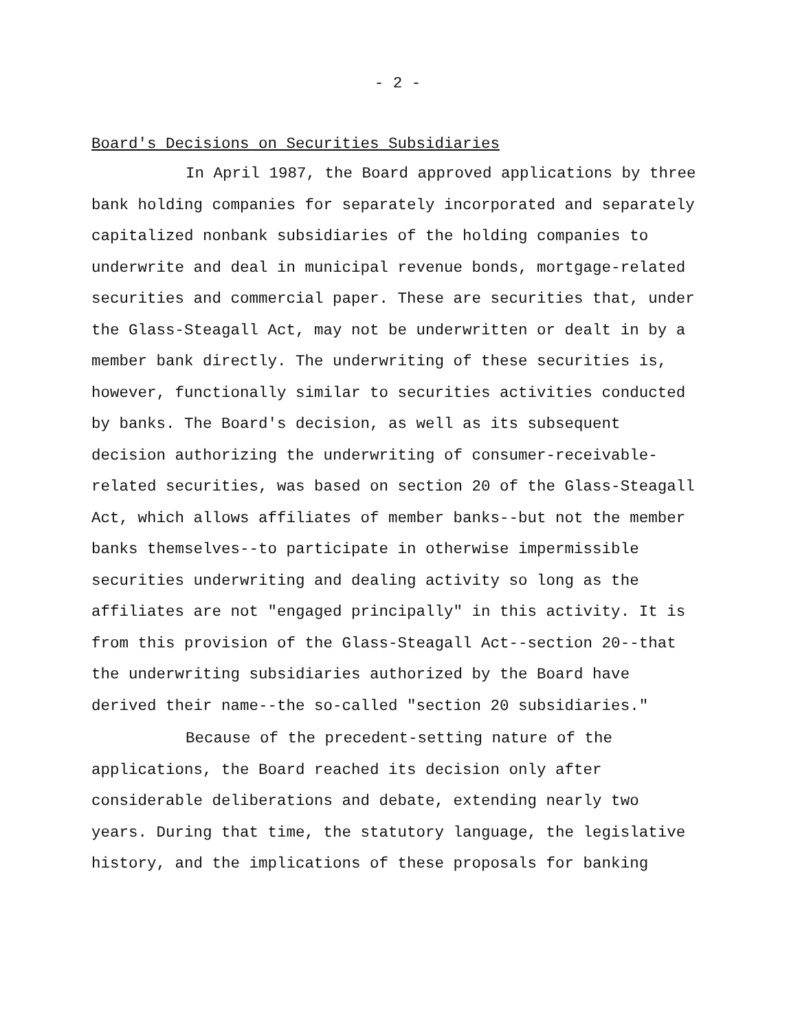- 2 -
Board's Decisions on Securities Subsidiaries
In April 1987, the Board approved applications by three bank holding companies for separately incorporated and separately capitalized nonbank subsidiaries of the holding companies to underwrite and deal in municipal revenue bonds, mortgage-related securities and commercial paper. These are securities that, under the Glass-Steagall Act, may not be underwritten or dealt in by a member bank directly. The underwriting of these securities is, however, functionally similar to securities activities conducted by banks. The Board's decision, as well as its subsequent decision authorizing the underwriting of consumer-receivable-related securities, was based on section 20 of the Glass-Steagall Act, which allows affiliates of member banks--but not the member banks themselves--to participate in otherwise impermissible securities underwriting and dealing activity so long as the affiliates are not "engaged principally" in this activity. It is from this provision of the Glass-Steagall Act--section 20--that the underwriting subsidiaries authorized by the Board have derived their name--the so-called "section 20 subsidiaries."
Because of the precedent-setting nature of the applications, the Board reached its decision only after considerable deliberations and debate, extending nearly two years. During that time, the statutory language, the legislative history, and the implications of these proposals for banking